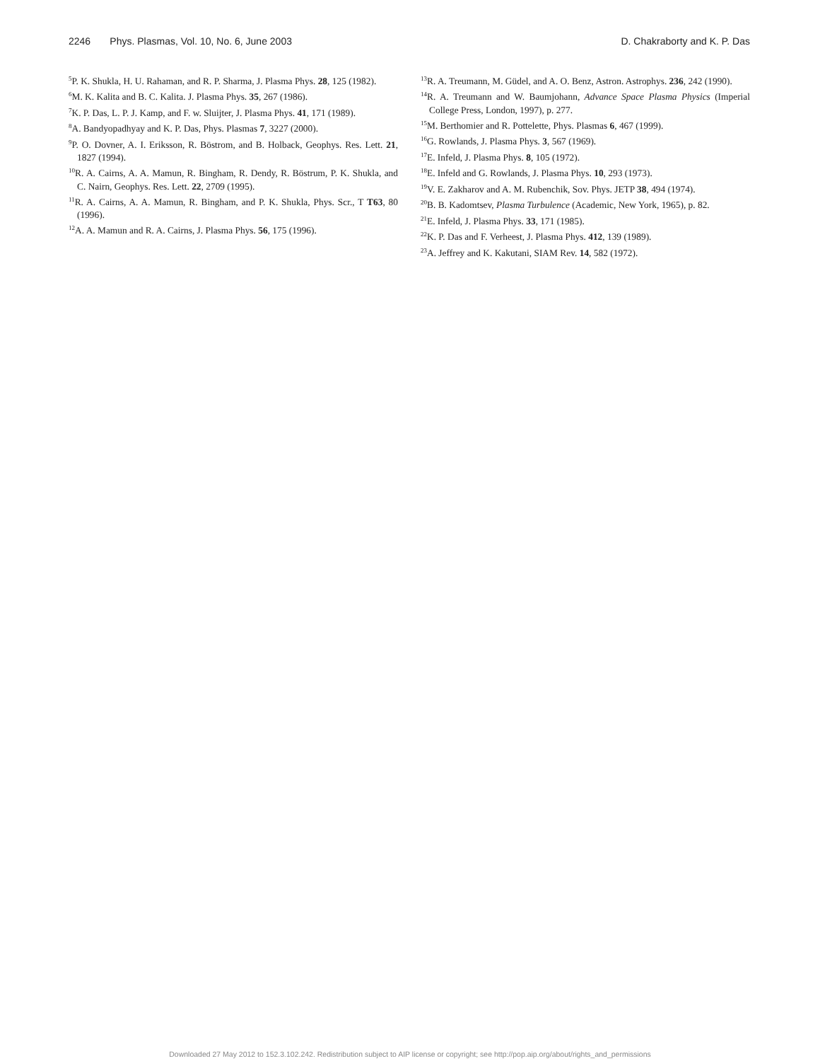2246 Phys. Plasmas, Vol. 10, No. 6, June 2003 D. Chakraborty and K. P. Das
<sup>5</sup> P. K. Shukla, H. U. Rahaman, and R. P. Sharma, J. Plasma Phys. 28, 125 (1982).
<sup>6</sup> M. K. Kalita and B. C. Kalita. J. Plasma Phys. 35, 267 (1986).
<sup>7</sup> K. P. Das, L. P. J. Kamp, and F. w. Sluijter, J. Plasma Phys. 41, 171 (1989).
<sup>8</sup> A. Bandyopadhyay and K. P. Das, Phys. Plasmas 7, 3227 (2000).
<sup>9</sup> P. O. Dovner, A. I. Eriksson, R. Böstrom, and B. Holback, Geophys. Res. Lett. 21, 1827 (1994).
<sup>10</sup> R. A. Cairns, A. A. Mamun, R. Bingham, R. Dendy, R. Böstrum, P. K. Shukla, and C. Nairn, Geophys. Res. Lett. 22, 2709 (1995).
<sup>11</sup> R. A. Cairns, A. A. Mamun, R. Bingham, and P. K. Shukla, Phys. Scr., T T63, 80 (1996).
<sup>12</sup> A. A. Mamun and R. A. Cairns, J. Plasma Phys. 56, 175 (1996).
<sup>13</sup> R. A. Treumann, M. Güdel, and A. O. Benz, Astron. Astrophys. 236, 242 (1990).
<sup>14</sup> R. A. Treumann and W. Baumjohann, Advance Space Plasma Physics (Imperial College Press, London, 1997), p. 277.
<sup>15</sup> M. Berthomier and R. Pottelette, Phys. Plasmas 6, 467 (1999).
<sup>16</sup> G. Rowlands, J. Plasma Phys. 3, 567 (1969).
<sup>17</sup> E. Infeld, J. Plasma Phys. 8, 105 (1972).
<sup>18</sup> E. Infeld and G. Rowlands, J. Plasma Phys. 10, 293 (1973).
<sup>19</sup> V. E. Zakharov and A. M. Rubenchik, Sov. Phys. JETP 38, 494 (1974).
<sup>20</sup>B. B. Kadomtsev, Plasma Turbulence (Academic, New York, 1965), p. 82.
<sup>21</sup> E. Infeld, J. Plasma Phys. 33, 171 (1985).
<sup>22</sup>K. P. Das and F. Verheest, J. Plasma Phys. 412, 139 (1989).
<sup>23</sup> A. Jeffrey and K. Kakutani, SIAM Rev. 14, 582 (1972).
Downloaded 27 May 2012 to 152.3.102.242. Redistribution subject to AIP license or copyright; see http://pop.aip.org/about/rights_and_permissions